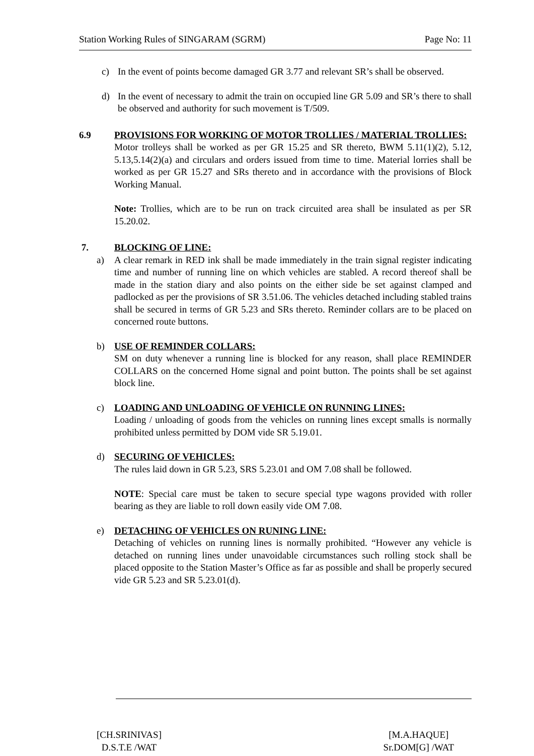Station Working Rules of SINGARAM (SGRM) Page No: 11
c) In the event of points become damaged GR 3.77 and relevant SR’s shall be observed.
d) In the event of necessary to admit the train on occupied line GR 5.09 and SR’s there to shall be observed and authority for such movement is T/509.
6.9 PROVISIONS FOR WORKING OF MOTOR TROLLIES / MATERIAL TROLLIES:
Motor trolleys shall be worked as per GR 15.25 and SR thereto, BWM 5.11(1)(2), 5.12, 5.13,5.14(2)(a) and circulars and orders issued from time to time. Material lorries shall be worked as per GR 15.27 and SRs thereto and in accordance with the provisions of Block Working Manual.
Note: Trollies, which are to be run on track circuited area shall be insulated as per SR 15.20.02.
7. BLOCKING OF LINE:
a) A clear remark in RED ink shall be made immediately in the train signal register indicating time and number of running line on which vehicles are stabled. A record thereof shall be made in the station diary and also points on the either side be set against clamped and padlocked as per the provisions of SR 3.51.06. The vehicles detached including stabled trains shall be secured in terms of GR 5.23 and SRs thereto. Reminder collars are to be placed on concerned route buttons.
b) USE OF REMINDER COLLARS:
SM on duty whenever a running line is blocked for any reason, shall place REMINDER COLLARS on the concerned Home signal and point button. The points shall be set against block line.
c) LOADING AND UNLOADING OF VEHICLE ON RUNNING LINES:
Loading / unloading of goods from the vehicles on running lines except smalls is normally prohibited unless permitted by DOM vide SR 5.19.01.
d) SECURING OF VEHICLES:
The rules laid down in GR 5.23, SRS 5.23.01 and OM 7.08 shall be followed.
NOTE: Special care must be taken to secure special type wagons provided with roller bearing as they are liable to roll down easily vide OM 7.08.
e) DETACHING OF VEHICLES ON RUNING LINE:
Detaching of vehicles on running lines is normally prohibited. “However any vehicle is detached on running lines under unavoidable circumstances such rolling stock shall be placed opposite to the Station Master’s Office as far as possible and shall be properly secured vide GR 5.23 and SR 5.23.01(d).
[CH.SRINIVAS]
D.S.T.E /WAT
[M.A.HAQUE]
Sr.DOM[G] /WAT